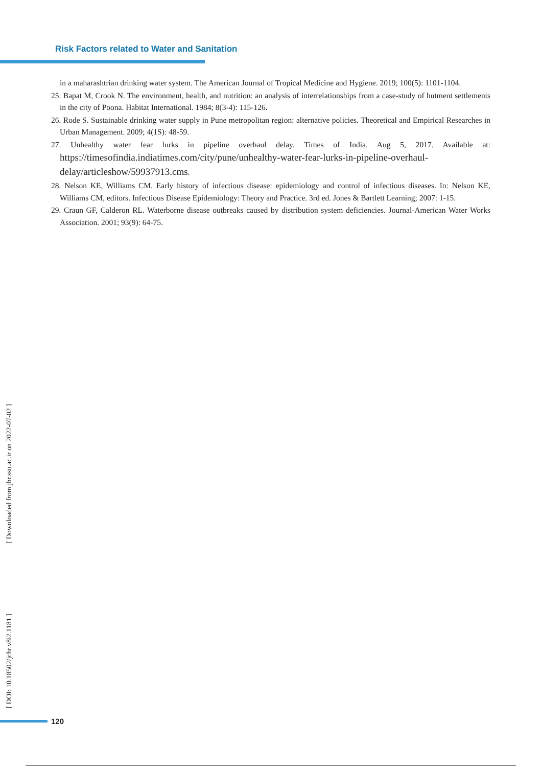Risk Factors related to Water and Sanitation
in a maharashtrian drinking water system. The American Journal of Tropical Medicine and Hygiene. 2019; 100(5): 1101-1104.
25. Bapat M, Crook N. The environment, health, and nutrition: an analysis of interrelationships from a case-study of hutment settlements in the city of Poona. Habitat International. 1984; 8(3-4): 115-126.
26. Rode S. Sustainable drinking water supply in Pune metropolitan region: alternative policies. Theoretical and Empirical Researches in Urban Management. 2009; 4(1S): 48-59.
27. Unhealthy water fear lurks in pipeline overhaul delay. Times of India. Aug 5, 2017. Available at: https://timesofindia.indiatimes.com/city/pune/unhealthy-water-fear-lurks-in-pipeline-overhaul-delay/articleshow/59937913.cms.
28. Nelson KE, Williams CM. Early history of infectious disease: epidemiology and control of infectious diseases. In: Nelson KE, Williams CM, editors. Infectious Disease Epidemiology: Theory and Practice. 3rd ed. Jones & Bartlett Learning; 2007: 1-15.
29. Craun GF, Calderon RL. Waterborne disease outbreaks caused by distribution system deficiencies. Journal-American Water Works Association. 2001; 93(9): 64-75.
[ Downloaded from jhr.ssu.ac.ir on 2022-07-02 ]
[ DOI: 10.18502/jchr.v8i2.1181 ]
120